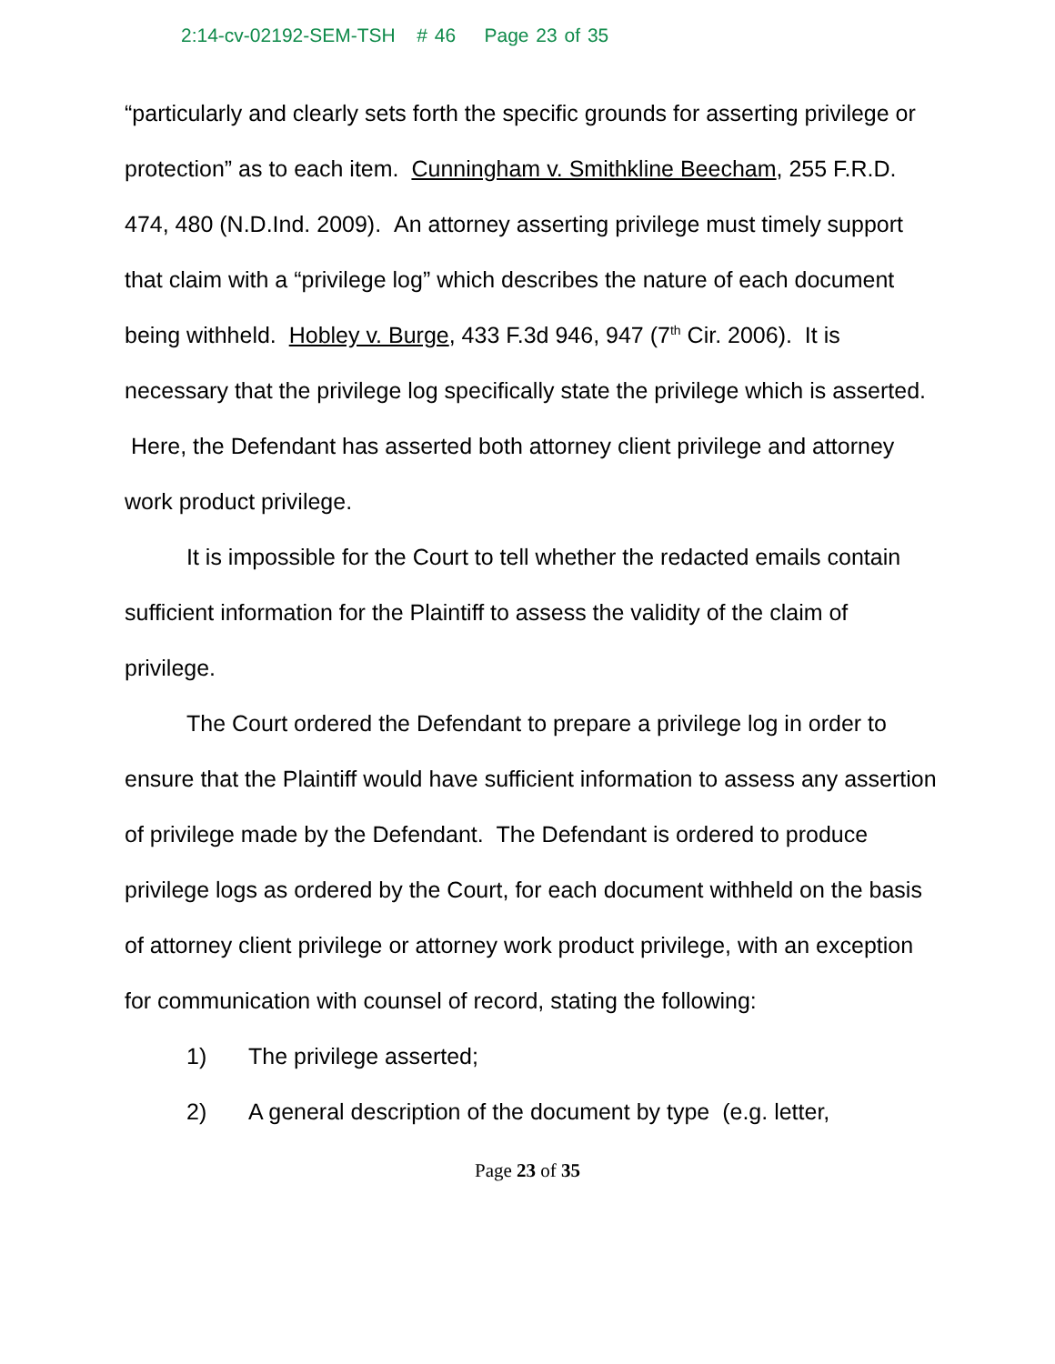2:14-cv-02192-SEM-TSH # 46 Page 23 of 35
“particularly and clearly sets forth the specific grounds for asserting privilege or protection” as to each item. Cunningham v. Smithkline Beecham, 255 F.R.D. 474, 480 (N.D.Ind. 2009). An attorney asserting privilege must timely support that claim with a “privilege log” which describes the nature of each document being withheld. Hobley v. Burge, 433 F.3d 946, 947 (7<sup>th</sup> Cir. 2006). It is necessary that the privilege log specifically state the privilege which is asserted. Here, the Defendant has asserted both attorney client privilege and attorney work product privilege.
It is impossible for the Court to tell whether the redacted emails contain sufficient information for the Plaintiff to assess the validity of the claim of privilege.
The Court ordered the Defendant to prepare a privilege log in order to ensure that the Plaintiff would have sufficient information to assess any assertion of privilege made by the Defendant. The Defendant is ordered to produce privilege logs as ordered by the Court, for each document withheld on the basis of attorney client privilege or attorney work product privilege, with an exception for communication with counsel of record, stating the following:
1) The privilege asserted;
2) A general description of the document by type (e.g. letter,
Page 23 of 35